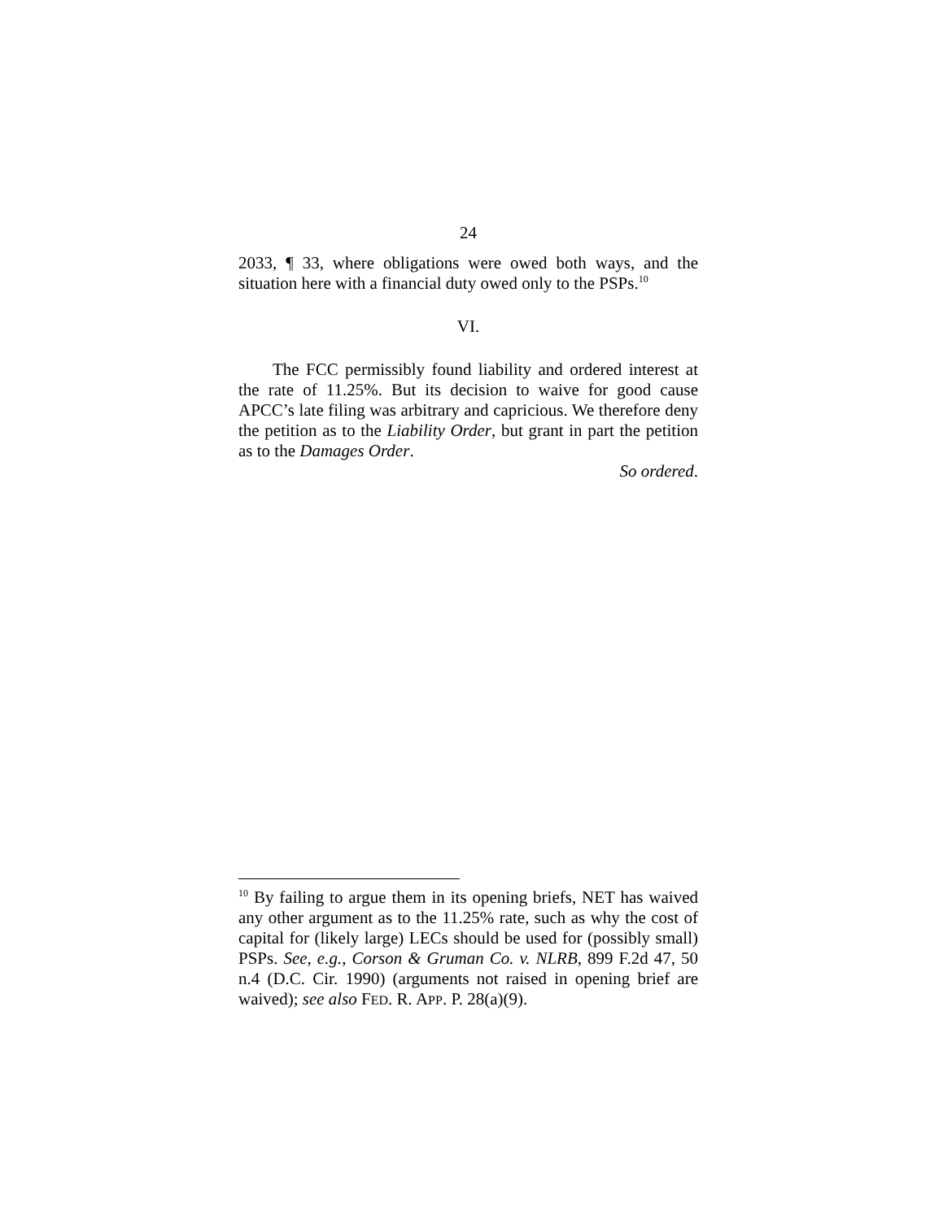24
2033, ¶ 33, where obligations were owed both ways, and the situation here with a financial duty owed only to the PSPs.<sup>10</sup>
VI.
The FCC permissibly found liability and ordered interest at the rate of 11.25%. But its decision to waive for good cause APCC’s late filing was arbitrary and capricious. We therefore deny the petition as to the Liability Order, but grant in part the petition as to the Damages Order.
So ordered.
<sup>10</sup> By failing to argue them in its opening briefs, NET has waived any other argument as to the 11.25% rate, such as why the cost of capital for (likely large) LECs should be used for (possibly small) PSPs. See, e.g., Corson & Gruman Co. v. NLRB, 899 F.2d 47, 50 n.4 (D.C. Cir. 1990) (arguments not raised in opening brief are waived); see also FED. R. APP. P. 28(a)(9).